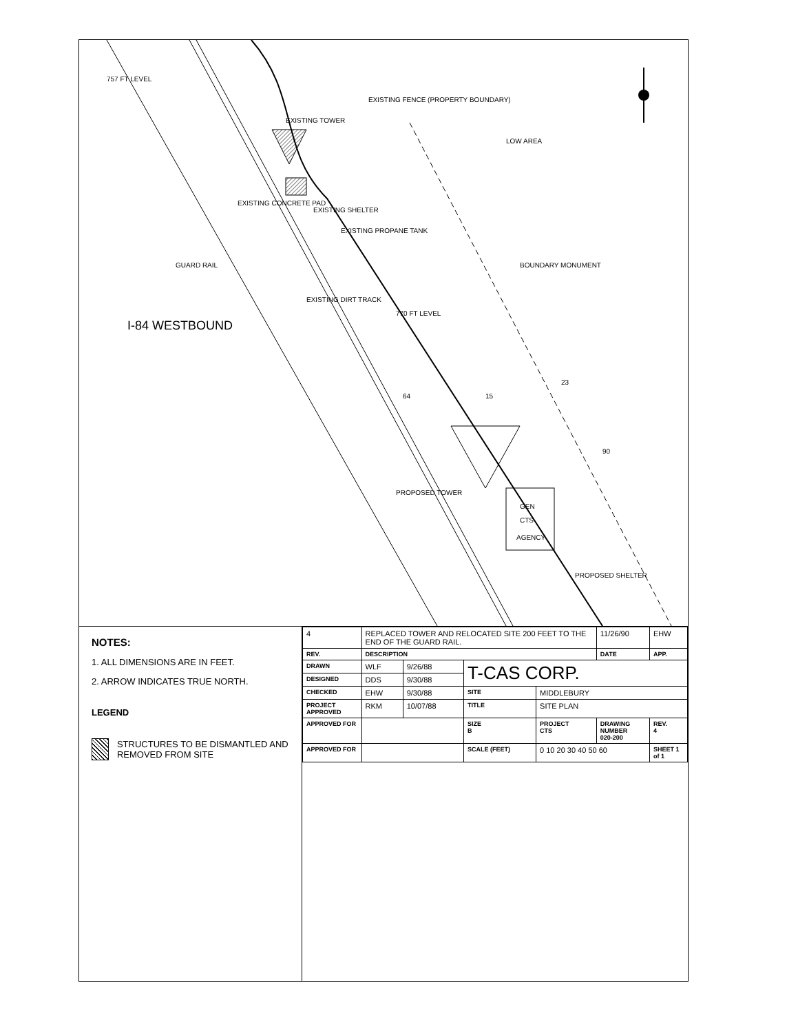757 FT LEVEL
EXISTING CONCRETE PAD
EXISTING TOWER
EXISTING SHELTER
EXISTING PROPANE TANK
EXISTING FENCE (PROPERTY BOUNDARY)
LOW AREA
BOUNDARY MONUMENT
770 FT LEVEL
GUARD RAIL
EXISTING DIRT TRACK
I-84 WESTBOUND
23
64
15
90
PROPOSED TOWER
GEN
CTS
AGENCY
PROPOSED SHELTER
NOTES:
1. ALL DIMENSIONS ARE IN FEET.
2. ARROW INDICATES TRUE NORTH.
LEGEND
STRUCTURES TO BE DISMANTLED AND REMOVED FROM SITE
| 4 | REPLACED TOWER AND RELOCATED SITE 200 FEET TO THE END OF THE GUARD RAIL. | | | | 11/26/90 | EHW |
| REV. | DESCRIPTION | | | | DATE | APP. |
| DRAWN | WLF | 9/26/88 | T-CAS CORP. | | | |
| DESIGNED | DDS | 9/30/88 | | | | |
| CHECKED | EHW | 9/30/88 | SITE | MIDDLEBURY | | |
| PROJECT APPROVED | RKM | 10/07/88 | TITLE | SITE PLAN | | |
| APPROVED FOR | | | SIZE B | PROJECT CTS | DRAWING NUMBER 020-200 | REV. 4 |
| APPROVED FOR | | | SCALE (FEET) | 0 10 20 30 40 50 60 | | SHEET 1 of 1 |